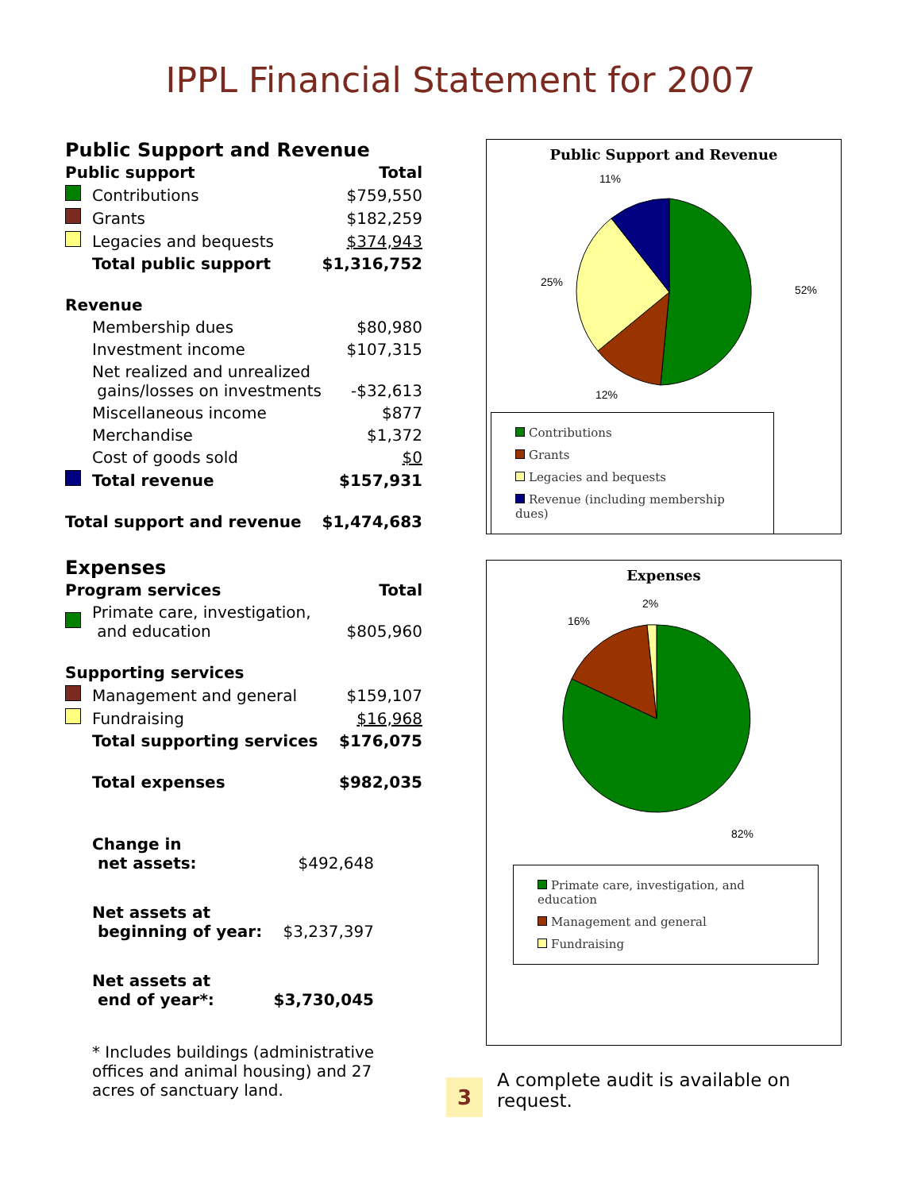IPPL Financial Statement for 2007
Public Support and Revenue
| Public support | | Total |
| | Contributions | $759,550 |
| | Grants | $182,259 |
| | Legacies and bequests | $374,943 |
| | Total public support | $1,316,752 |
| Revenue | | |
| | Membership dues | $80,980 |
| | Investment income | $107,315 |
| | Net realized and unrealized gains/losses on investments | -$32,613 |
| | Miscellaneous income | $877 |
| | Merchandise | $1,372 |
| | Cost of goods sold | $0 |
| | Total revenue | $157,931 |
| Total support and revenue | | $1,474,683 |
Expenses
| Program services | | Total |
| | Primate care, investigation, and education | $805,960 |
| Supporting services | | |
| | Management and general | $159,107 |
| | Fundraising | $16,968 |
| | Total supporting services | $176,075 |
| | Total expenses | $982,035 |
| Change in net assets: | $492,648 |
| Net assets at beginning of year: | $3,237,397 |
| Net assets at end of year*: | $3,730,045 |
* Includes buildings (administrative offices and animal housing) and 27 acres of sanctuary land.
Public Support and Revenue
11%
52%
25%
12%
Contributions
Grants
Legacies and bequests
Revenue (including membership dues)
Expenses
2%
16%
82%
Primate care, investigation, and education
Management and general
Fundraising
3
A complete audit is available on request.